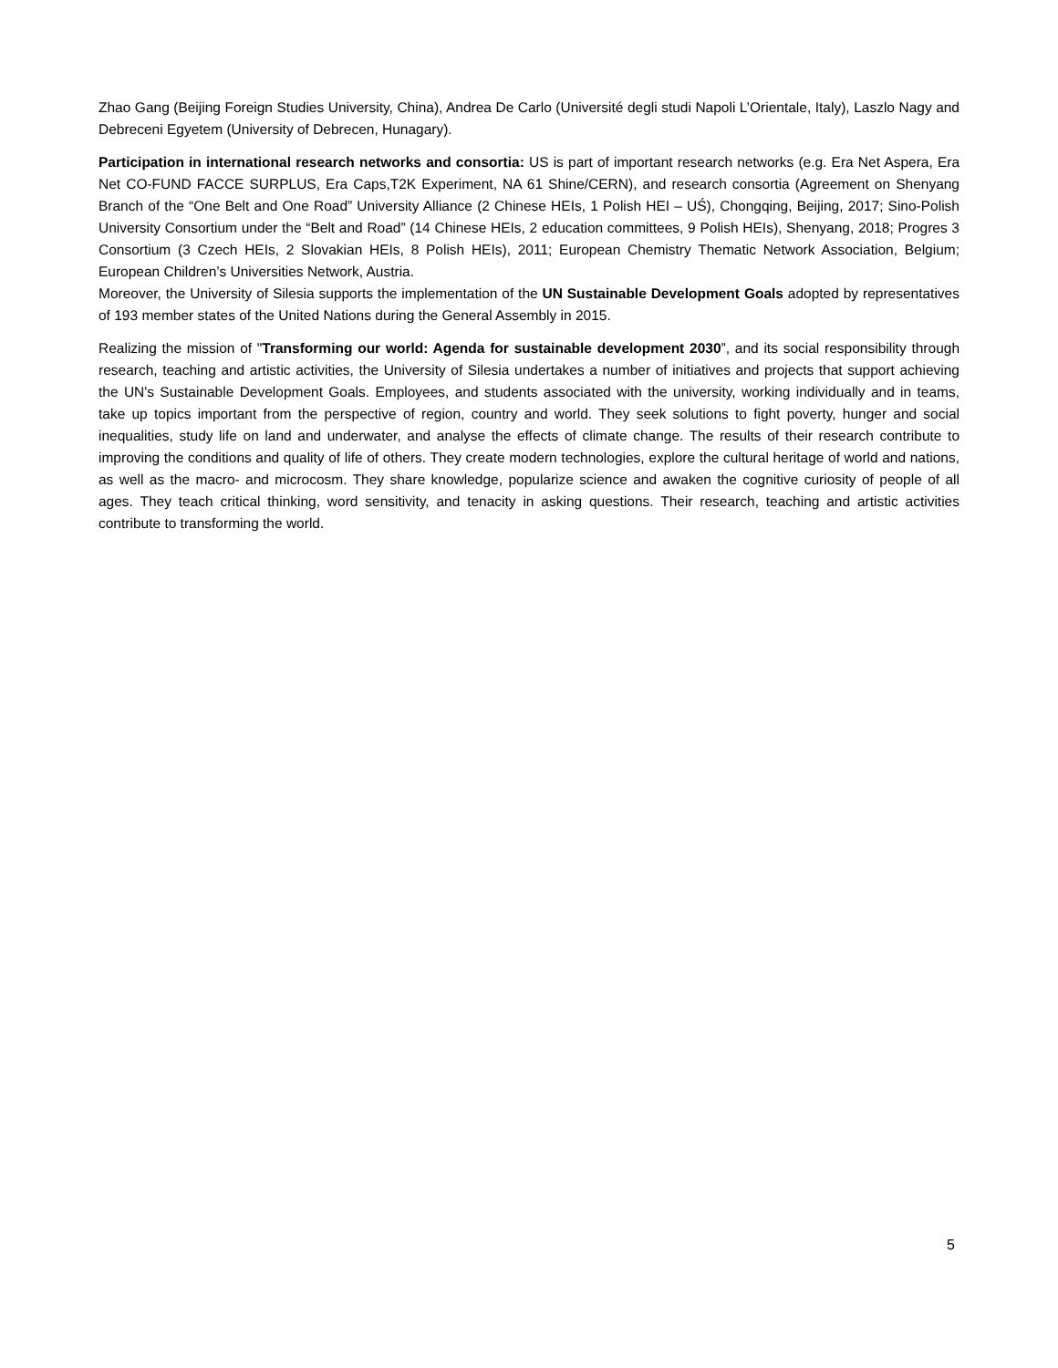Zhao Gang (Beijing Foreign Studies University, China), Andrea De Carlo (Université degli studi Napoli L’Orientale, Italy), Laszlo Nagy and Debreceni Egyetem (University of Debrecen, Hunagary).
Participation in international research networks and consortia: US is part of important research networks (e.g. Era Net Aspera, Era Net CO-FUND FACCE SURPLUS, Era Caps,T2K Experiment, NA 61 Shine/CERN), and research consortia (Agreement on Shenyang Branch of the “One Belt and One Road” University Alliance (2 Chinese HEIs, 1 Polish HEI – UŚ), Chongqing, Beijing, 2017; Sino-Polish University Consortium under the “Belt and Road” (14 Chinese HEIs, 2 education committees, 9 Polish HEIs), Shenyang, 2018; Progres 3 Consortium (3 Czech HEIs, 2 Slovakian HEIs, 8 Polish HEIs), 2011; European Chemistry Thematic Network Association, Belgium; European Children’s Universities Network, Austria.
Moreover, the University of Silesia supports the implementation of the UN Sustainable Development Goals adopted by representatives of 193 member states of the United Nations during the General Assembly in 2015.
Realizing the mission of "Transforming our world: Agenda for sustainable development 2030”, and its social responsibility through research, teaching and artistic activities, the University of Silesia undertakes a number of initiatives and projects that support achieving the UN's Sustainable Development Goals. Employees, and students associated with the university, working individually and in teams, take up topics important from the perspective of region, country and world. They seek solutions to fight poverty, hunger and social inequalities, study life on land and underwater, and analyse the effects of climate change. The results of their research contribute to improving the conditions and quality of life of others. They create modern technologies, explore the cultural heritage of world and nations, as well as the macro- and microcosm. They share knowledge, popularize science and awaken the cognitive curiosity of people of all ages. They teach critical thinking, word sensitivity, and tenacity in asking questions. Their research, teaching and artistic activities contribute to transforming the world.
5